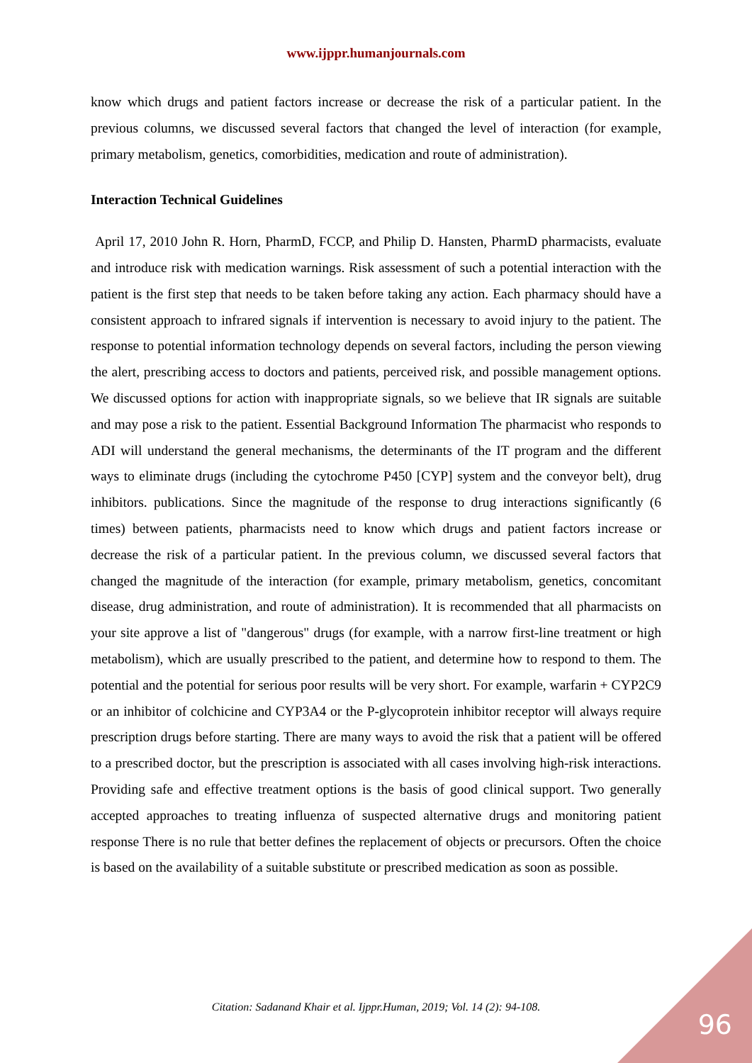www.ijppr.humanjournals.com
know which drugs and patient factors increase or decrease the risk of a particular patient. In the previous columns, we discussed several factors that changed the level of interaction (for example, primary metabolism, genetics, comorbidities, medication and route of administration).
Interaction Technical Guidelines
April 17, 2010 John R. Horn, PharmD, FCCP, and Philip D. Hansten, PharmD pharmacists, evaluate and introduce risk with medication warnings. Risk assessment of such a potential interaction with the patient is the first step that needs to be taken before taking any action. Each pharmacy should have a consistent approach to infrared signals if intervention is necessary to avoid injury to the patient. The response to potential information technology depends on several factors, including the person viewing the alert, prescribing access to doctors and patients, perceived risk, and possible management options. We discussed options for action with inappropriate signals, so we believe that IR signals are suitable and may pose a risk to the patient. Essential Background Information The pharmacist who responds to ADI will understand the general mechanisms, the determinants of the IT program and the different ways to eliminate drugs (including the cytochrome P450 [CYP] system and the conveyor belt), drug inhibitors. publications. Since the magnitude of the response to drug interactions significantly (6 times) between patients, pharmacists need to know which drugs and patient factors increase or decrease the risk of a particular patient. In the previous column, we discussed several factors that changed the magnitude of the interaction (for example, primary metabolism, genetics, concomitant disease, drug administration, and route of administration). It is recommended that all pharmacists on your site approve a list of "dangerous" drugs (for example, with a narrow first-line treatment or high metabolism), which are usually prescribed to the patient, and determine how to respond to them. The potential and the potential for serious poor results will be very short. For example, warfarin + CYP2C9 or an inhibitor of colchicine and CYP3A4 or the P-glycoprotein inhibitor receptor will always require prescription drugs before starting. There are many ways to avoid the risk that a patient will be offered to a prescribed doctor, but the prescription is associated with all cases involving high-risk interactions. Providing safe and effective treatment options is the basis of good clinical support. Two generally accepted approaches to treating influenza of suspected alternative drugs and monitoring patient response There is no rule that better defines the replacement of objects or precursors. Often the choice is based on the availability of a suitable substitute or prescribed medication as soon as possible.
Citation: Sadanand Khair et al. Ijppr.Human, 2019; Vol. 14 (2): 94-108.
96